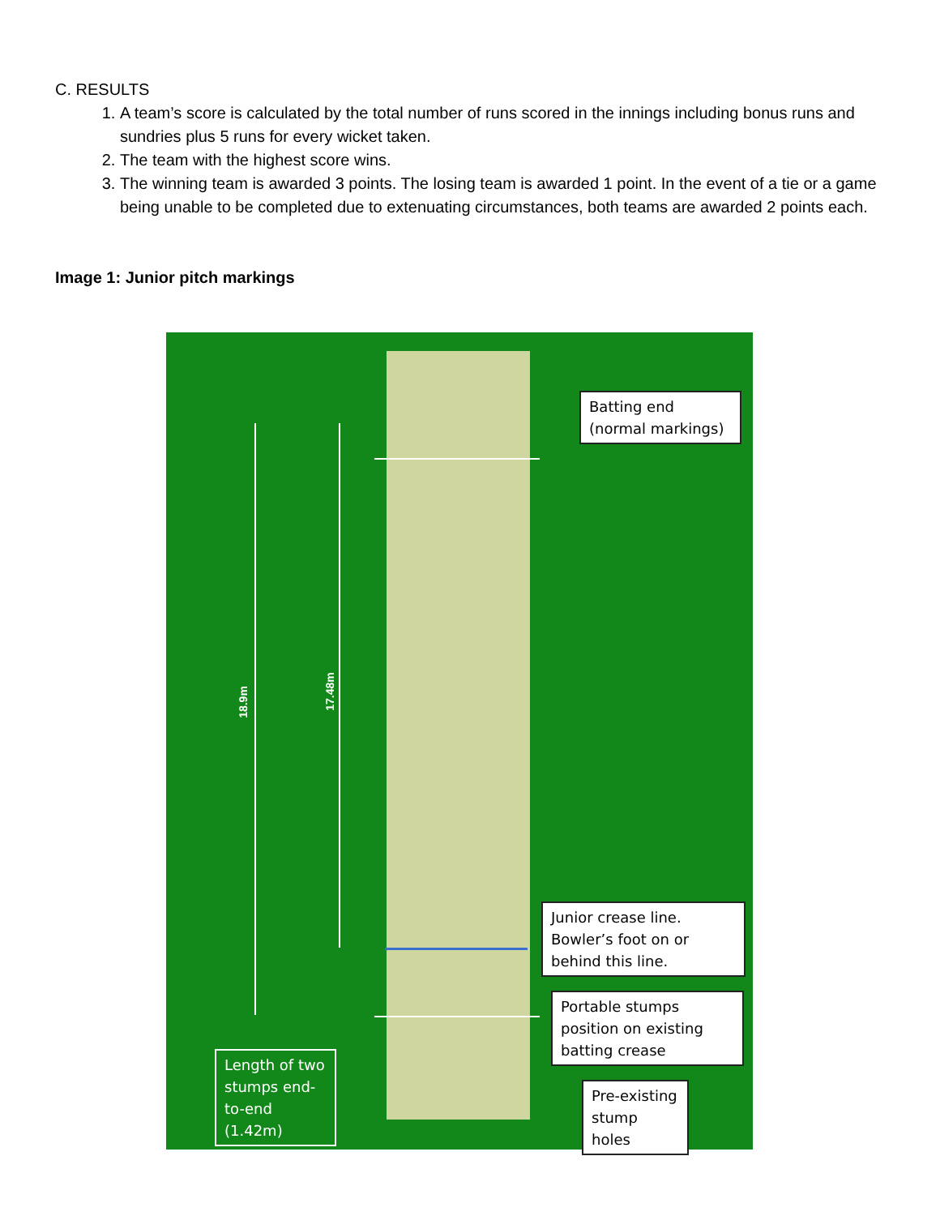C. RESULTS
1. A team’s score is calculated by the total number of runs scored in the innings including bonus runs and sundries plus 5 runs for every wicket taken.
2. The team with the highest score wins.
3. The winning team is awarded 3 points. The losing team is awarded 1 point. In the event of a tie or a game being unable to be completed due to extenuating circumstances, both teams are awarded 2 points each.
Image 1: Junior pitch markings
18.9m
17.48m
Batting end (normal markings)
Junior crease line. Bowler’s foot on or behind this line.
Portable stumps position on existing batting crease
Pre-existing stump holes
Length of two stumps end-to-end (1.42m)